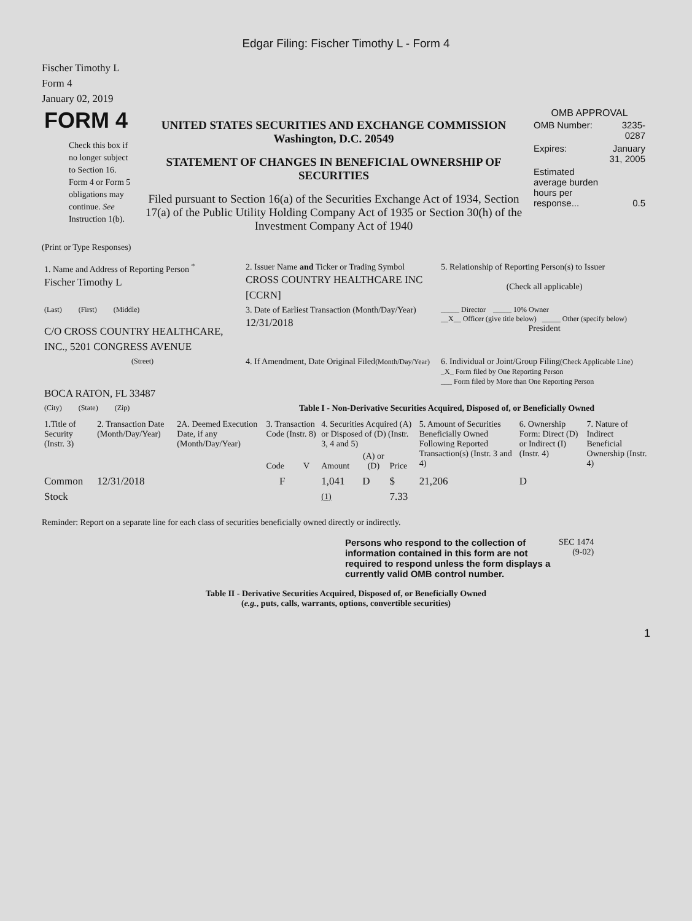Edgar Filing: Fischer Timothy L - Form 4
Fischer Timothy L
Form 4
January 02, 2019
| FORM 4 Check this box if no longer subject to Section 16. Form 4 or Form 5 obligations may continue. See Instruction 1(b). | UNITED STATES SECURITIES AND EXCHANGE COMMISSION Washington, D.C. 20549 STATEMENT OF CHANGES IN BENEFICIAL OWNERSHIP OF SECURITIES Filed pursuant to Section 16(a) of the Securities Exchange Act of 1934, Section 17(a) of the Public Utility Holding Company Act of 1935 or Section 30(h) of the Investment Company Act of 1940 | OMB APPROVAL / OMB Number: / 3235-0287 / / Expires: / January 31, 2005 / / Estimated average burden hours per response... / 0.5 / |
(Print or Type Responses)
| 1. Name and Address of Reporting Person <sup>*</sup> Fischer Timothy L | 2. Issuer Name and Ticker or Trading Symbol CROSS COUNTRY HEALTHCARE INC [CCRN] | 5. Relationship of Reporting Person(s) to Issuer (Check all applicable) |
| (Last) (First) (Middle) C/O CROSS COUNTRY HEALTHCARE, INC., 5201 CONGRESS AVENUE | 3. Date of Earliest Transaction (Month/Day/Year) 12/31/2018 | _____ Director _____ 10% Owner __X__ Officer (give title below) _____ Other (specify below) President |
| (Street) BOCA RATON, FL 33487 | 4. If Amendment, Date Original Filed (Month/Day/Year) | 6. Individual or Joint/Group Filing (Check Applicable Line) _X_ Form filed by One Reporting Person ___ Form filed by More than One Reporting Person |
| (City) (State) (Zip) | Table I - Non-Derivative Securities Acquired, Disposed of, or Beneficially Owned | |
| 1.Title of Security (Instr. 3) | 2. Transaction Date (Month/Day/Year) | 2A. Deemed Execution Date, if any (Month/Day/Year) | 3. Transaction Code (Instr. 8) | | 4. Securities Acquired (A) or Disposed of (D) (Instr. 3, 4 and 5) | | | 5. Amount of Securities Beneficially Owned Following Reported Transaction(s) (Instr. 3 and 4) | 6. Ownership Form: Direct (D) or Indirect (I) (Instr. 4) | 7. Nature of Indirect Beneficial Ownership (Instr. 4) |
| --- | --- | --- | --- | --- | --- | --- | --- | --- | --- | --- |
| | | | Code | V | Amount | (A) or (D) | Price | | | |
| Common Stock | 12/31/2018 | | F | | 1,041 <sup>(1)</sup> | D | $ 7.33 | 21,206 | D | |
Reminder: Report on a separate line for each class of securities beneficially owned directly or indirectly.
| Persons who respond to the collection of information contained in this form are not required to respond unless the form displays a currently valid OMB control number. | SEC 1474 (9-02) |
Table II - Derivative Securities Acquired, Disposed of, or Beneficially Owned
(e.g., puts, calls, warrants, options, convertible securities)
1